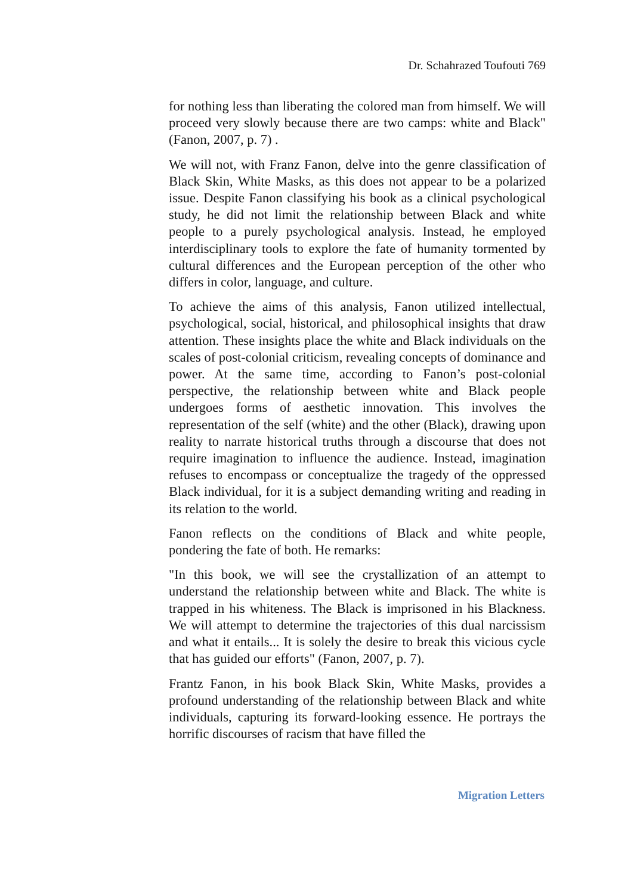Dr. Schahrazed Toufouti 769
for nothing less than liberating the colored man from himself. We will proceed very slowly because there are two camps: white and Black" (Fanon, 2007, p. 7) .
We will not, with Franz Fanon, delve into the genre classification of Black Skin, White Masks, as this does not appear to be a polarized issue. Despite Fanon classifying his book as a clinical psychological study, he did not limit the relationship between Black and white people to a purely psychological analysis. Instead, he employed interdisciplinary tools to explore the fate of humanity tormented by cultural differences and the European perception of the other who differs in color, language, and culture.
To achieve the aims of this analysis, Fanon utilized intellectual, psychological, social, historical, and philosophical insights that draw attention. These insights place the white and Black individuals on the scales of post-colonial criticism, revealing concepts of dominance and power. At the same time, according to Fanon’s post-colonial perspective, the relationship between white and Black people undergoes forms of aesthetic innovation. This involves the representation of the self (white) and the other (Black), drawing upon reality to narrate historical truths through a discourse that does not require imagination to influence the audience. Instead, imagination refuses to encompass or conceptualize the tragedy of the oppressed Black individual, for it is a subject demanding writing and reading in its relation to the world.
Fanon reflects on the conditions of Black and white people, pondering the fate of both. He remarks:
"In this book, we will see the crystallization of an attempt to understand the relationship between white and Black. The white is trapped in his whiteness. The Black is imprisoned in his Blackness. We will attempt to determine the trajectories of this dual narcissism and what it entails... It is solely the desire to break this vicious cycle that has guided our efforts" (Fanon, 2007, p. 7).
Frantz Fanon, in his book Black Skin, White Masks, provides a profound understanding of the relationship between Black and white individuals, capturing its forward-looking essence. He portrays the horrific discourses of racism that have filled the
Migration Letters